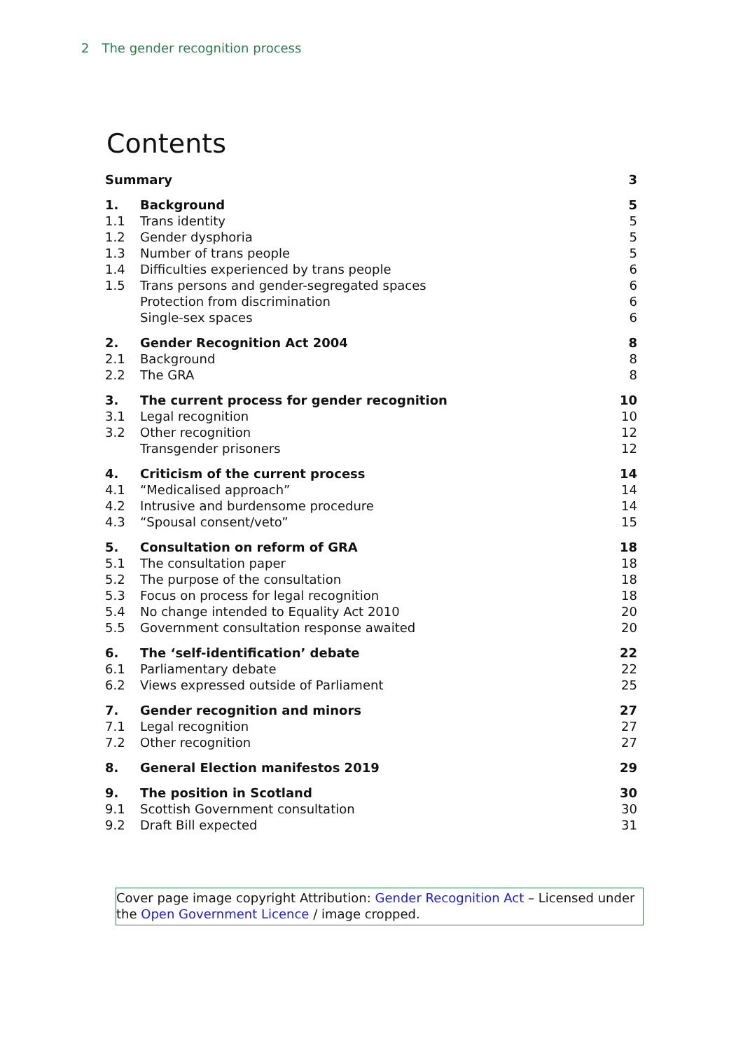2 The gender recognition process
Contents
| Summary | | 3 |
| 1. | Background | 5 |
| 1.1 | Trans identity | 5 |
| 1.2 | Gender dysphoria | 5 |
| 1.3 | Number of trans people | 5 |
| 1.4 | Difficulties experienced by trans people | 6 |
| 1.5 | Trans persons and gender-segregated spaces | 6 |
| | Protection from discrimination | 6 |
| | Single-sex spaces | 6 |
| 2. | Gender Recognition Act 2004 | 8 |
| 2.1 | Background | 8 |
| 2.2 | The GRA | 8 |
| 3. | The current process for gender recognition | 10 |
| 3.1 | Legal recognition | 10 |
| 3.2 | Other recognition | 12 |
| | Transgender prisoners | 12 |
| 4. | Criticism of the current process | 14 |
| 4.1 | “Medicalised approach” | 14 |
| 4.2 | Intrusive and burdensome procedure | 14 |
| 4.3 | “Spousal consent/veto” | 15 |
| 5. | Consultation on reform of GRA | 18 |
| 5.1 | The consultation paper | 18 |
| 5.2 | The purpose of the consultation | 18 |
| 5.3 | Focus on process for legal recognition | 18 |
| 5.4 | No change intended to Equality Act 2010 | 20 |
| 5.5 | Government consultation response awaited | 20 |
| 6. | The ‘self-identification’ debate | 22 |
| 6.1 | Parliamentary debate | 22 |
| 6.2 | Views expressed outside of Parliament | 25 |
| 7. | Gender recognition and minors | 27 |
| 7.1 | Legal recognition | 27 |
| 7.2 | Other recognition | 27 |
| 8. | General Election manifestos 2019 | 29 |
| 9. | The position in Scotland | 30 |
| 9.1 | Scottish Government consultation | 30 |
| 9.2 | Draft Bill expected | 31 |
Cover page image copyright Attribution: Gender Recognition Act – Licensed under the Open Government Licence / image cropped.